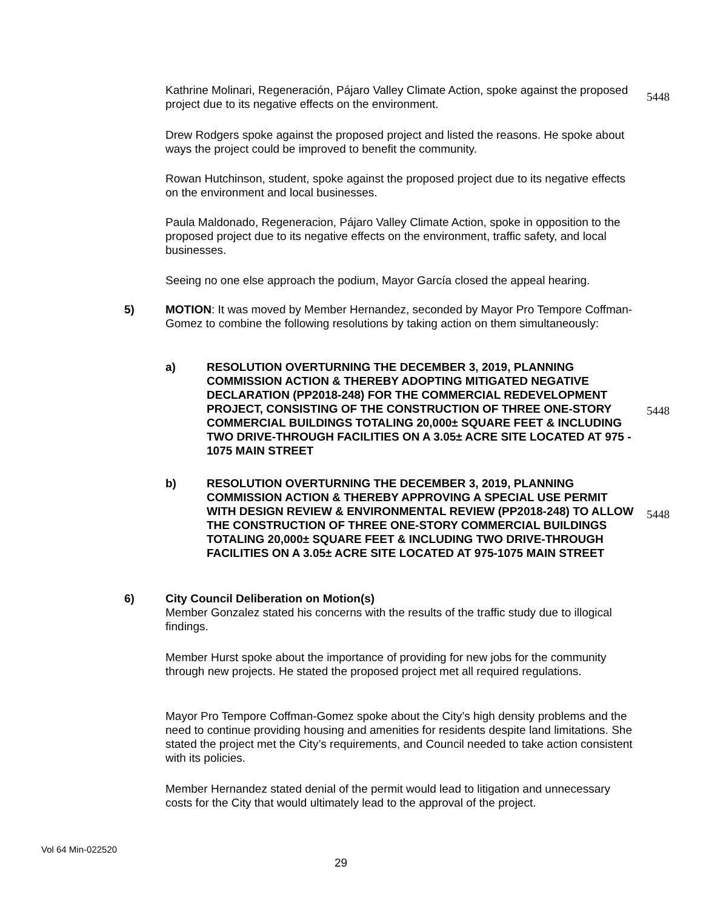Kathrine Molinari, Regeneración, Pájaro Valley Climate Action, spoke against the proposed project due to its negative effects on the environment.
5448
Drew Rodgers spoke against the proposed project and listed the reasons. He spoke about ways the project could be improved to benefit the community.
Rowan Hutchinson, student, spoke against the proposed project due to its negative effects on the environment and local businesses.
Paula Maldonado, Regeneracion, Pájaro Valley Climate Action, spoke in opposition to the proposed project due to its negative effects on the environment, traffic safety, and local businesses.
Seeing no one else approach the podium, Mayor García closed the appeal hearing.
5)
MOTION: It was moved by Member Hernandez, seconded by Mayor Pro Tempore Coffman-Gomez to combine the following resolutions by taking action on them simultaneously:
a)
RESOLUTION OVERTURNING THE DECEMBER 3, 2019, PLANNING COMMISSION ACTION & THEREBY ADOPTING MITIGATED NEGATIVE DECLARATION (PP2018-248) FOR THE COMMERCIAL REDEVELOPMENT PROJECT, CONSISTING OF THE CONSTRUCTION OF THREE ONE-STORY COMMERCIAL BUILDINGS TOTALING 20,000± SQUARE FEET & INCLUDING TWO DRIVE-THROUGH FACILITIES ON A 3.05± ACRE SITE LOCATED AT 975 - 1075 MAIN STREET
5448
b)
RESOLUTION OVERTURNING THE DECEMBER 3, 2019, PLANNING COMMISSION ACTION & THEREBY APPROVING A SPECIAL USE PERMIT WITH DESIGN REVIEW & ENVIRONMENTAL REVIEW (PP2018-248) TO ALLOW THE CONSTRUCTION OF THREE ONE-STORY COMMERCIAL BUILDINGS TOTALING 20,000± SQUARE FEET & INCLUDING TWO DRIVE-THROUGH FACILITIES ON A 3.05± ACRE SITE LOCATED AT 975-1075 MAIN STREET
5448
6)
City Council Deliberation on Motion(s)
Member Gonzalez stated his concerns with the results of the traffic study due to illogical findings.
Member Hurst spoke about the importance of providing for new jobs for the community through new projects. He stated the proposed project met all required regulations.
Mayor Pro Tempore Coffman-Gomez spoke about the City’s high density problems and the need to continue providing housing and amenities for residents despite land limitations. She stated the project met the City’s requirements, and Council needed to take action consistent with its policies.
Member Hernandez stated denial of the permit would lead to litigation and unnecessary costs for the City that would ultimately lead to the approval of the project.
Vol 64 Min-022520
29